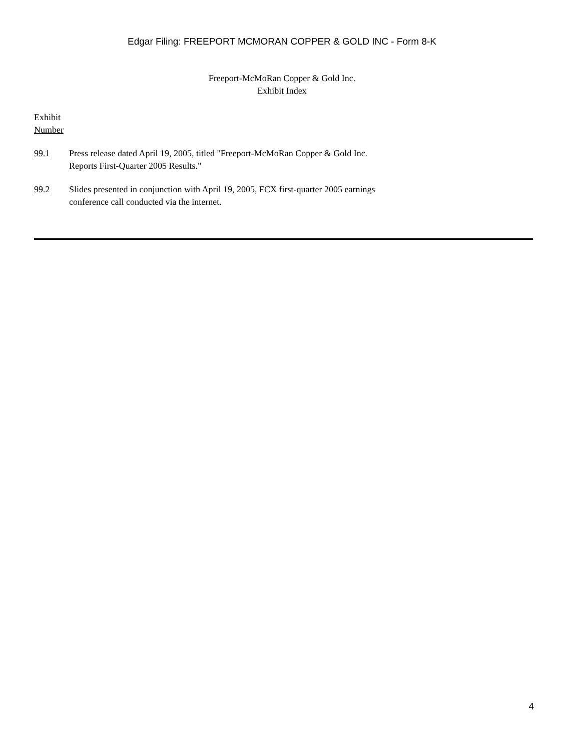Edgar Filing: FREEPORT MCMORAN COPPER & GOLD INC - Form 8-K
Freeport-McMoRan Copper & Gold Inc.
Exhibit Index
Exhibit
Number
99.1 Press release dated April 19, 2005, titled "Freeport-McMoRan Copper & Gold Inc.
Reports First-Quarter 2005 Results."
99.2 Slides presented in conjunction with April 19, 2005, FCX first-quarter 2005 earnings
conference call conducted via the internet.
4